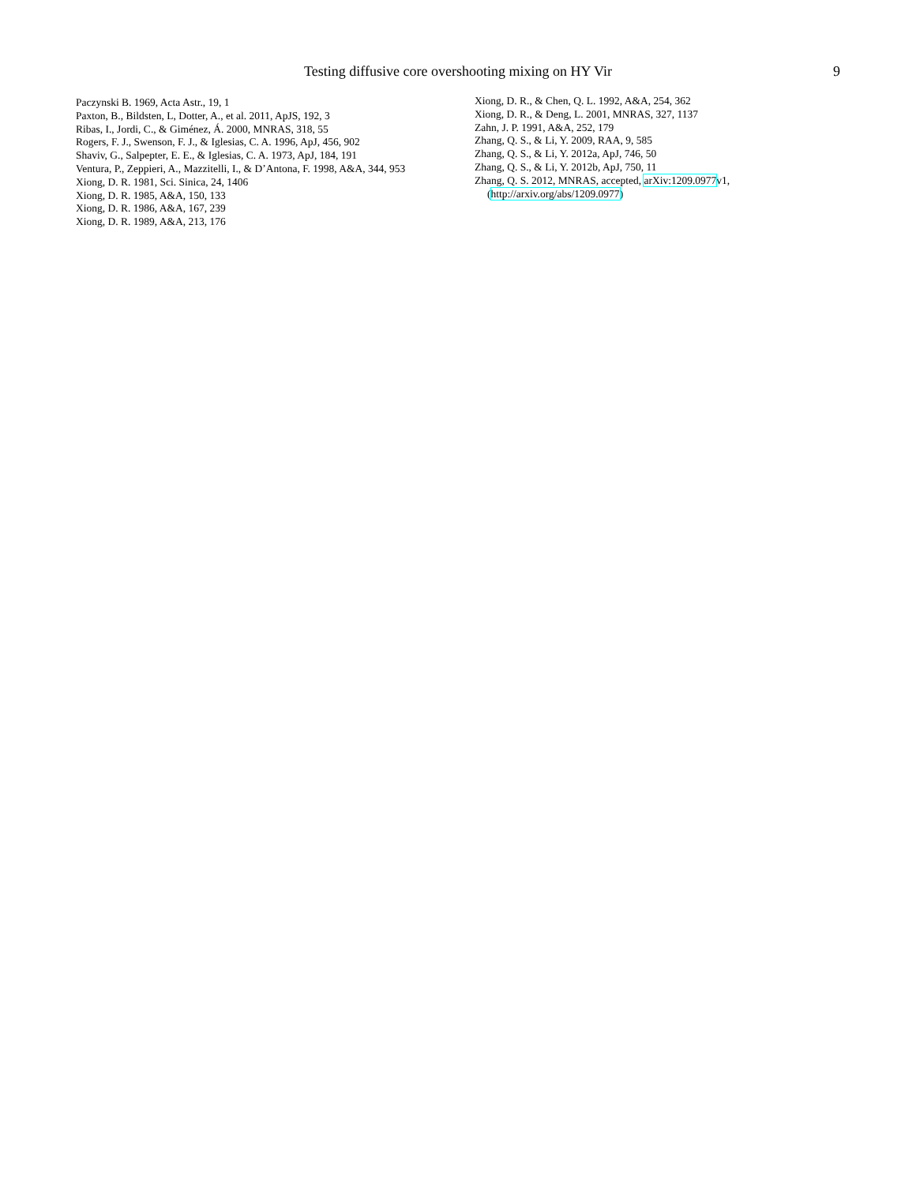Testing diffusive core overshooting mixing on HY Vir
9
Paczynski B. 1969, Acta Astr., 19, 1
Paxton, B., Bildsten, L, Dotter, A., et al. 2011, ApJS, 192, 3
Ribas, I., Jordi, C., & Giménez, Á. 2000, MNRAS, 318, 55
Rogers, F. J., Swenson, F. J., & Iglesias, C. A. 1996, ApJ, 456, 902
Shaviv, G., Salpepter, E. E., & Iglesias, C. A. 1973, ApJ, 184, 191
Ventura, P., Zeppieri, A., Mazzitelli, I., & D’Antona, F. 1998, A&A, 344, 953
Xiong, D. R. 1981, Sci. Sinica, 24, 1406
Xiong, D. R. 1985, A&A, 150, 133
Xiong, D. R. 1986, A&A, 167, 239
Xiong, D. R. 1989, A&A, 213, 176
Xiong, D. R., & Chen, Q. L. 1992, A&A, 254, 362
Xiong, D. R., & Deng, L. 2001, MNRAS, 327, 1137
Zahn, J. P. 1991, A&A, 252, 179
Zhang, Q. S., & Li, Y. 2009, RAA, 9, 585
Zhang, Q. S., & Li, Y. 2012a, ApJ, 746, 50
Zhang, Q. S., & Li, Y. 2012b, ApJ, 750, 11
Zhang, Q. S. 2012, MNRAS, accepted, arXiv:1209.0977v1, (http://arxiv.org/abs/1209.0977)